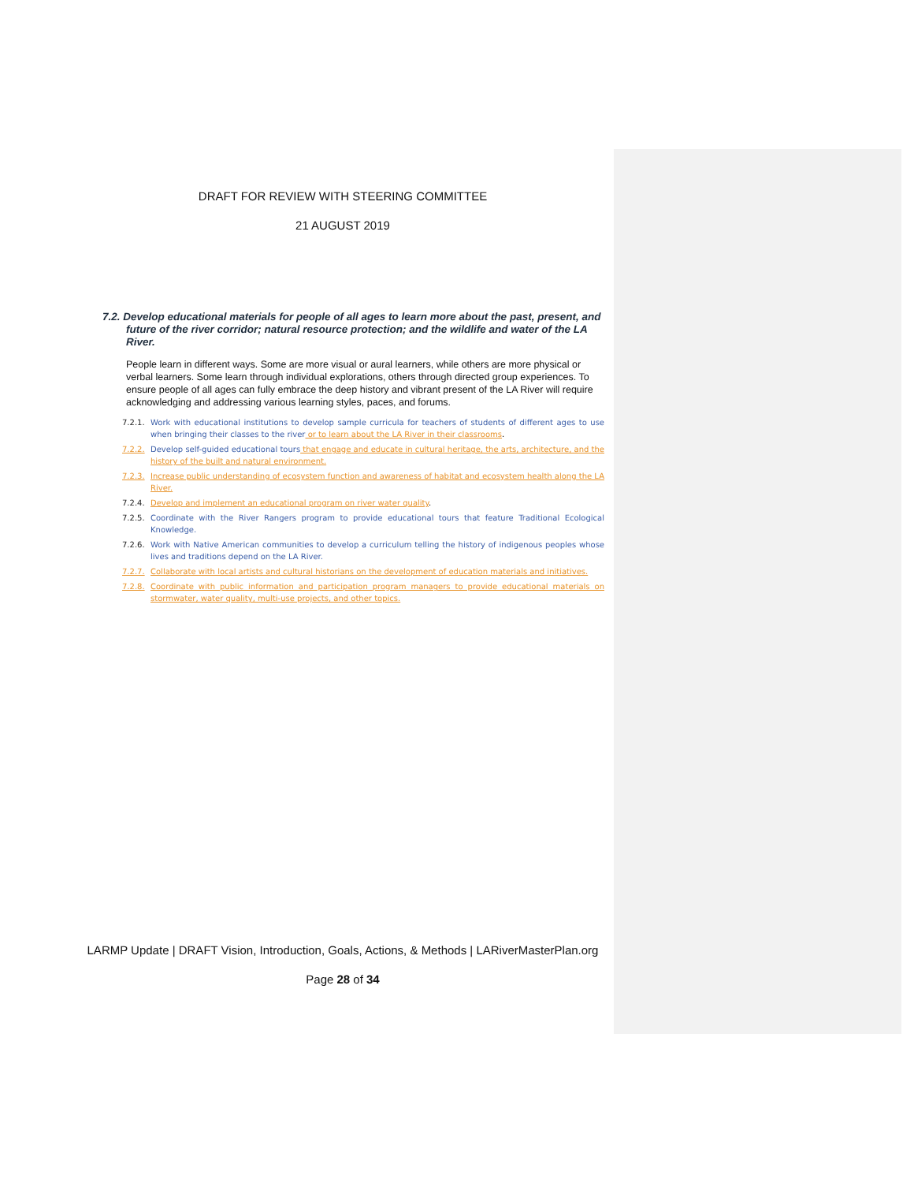DRAFT FOR REVIEW WITH STEERING COMMITTEE
21 AUGUST 2019
7.2. Develop educational materials for people of all ages to learn more about the past, present, and future of the river corridor; natural resource protection; and the wildlife and water of the LA River.
People learn in different ways. Some are more visual or aural learners, while others are more physical or verbal learners. Some learn through individual explorations, others through directed group experiences. To ensure people of all ages can fully embrace the deep history and vibrant present of the LA River will require acknowledging and addressing various learning styles, paces, and forums.
7.2.1. Work with educational institutions to develop sample curricula for teachers of students of different ages to use when bringing their classes to the river or to learn about the LA River in their classrooms.
7.2.2. Develop self-guided educational tours that engage and educate in cultural heritage, the arts, architecture, and the history of the built and natural environment.
7.2.3. Increase public understanding of ecosystem function and awareness of habitat and ecosystem health along the LA River.
7.2.4. Develop and implement an educational program on river water quality.
7.2.5. Coordinate with the River Rangers program to provide educational tours that feature Traditional Ecological Knowledge.
7.2.6. Work with Native American communities to develop a curriculum telling the history of indigenous peoples whose lives and traditions depend on the LA River.
7.2.7. Collaborate with local artists and cultural historians on the development of education materials and initiatives.
7.2.8. Coordinate with public information and participation program managers to provide educational materials on stormwater, water quality, multi-use projects, and other topics.
LARMP Update | DRAFT Vision, Introduction, Goals, Actions, & Methods | LARiverMasterPlan.org
Page 28 of 34